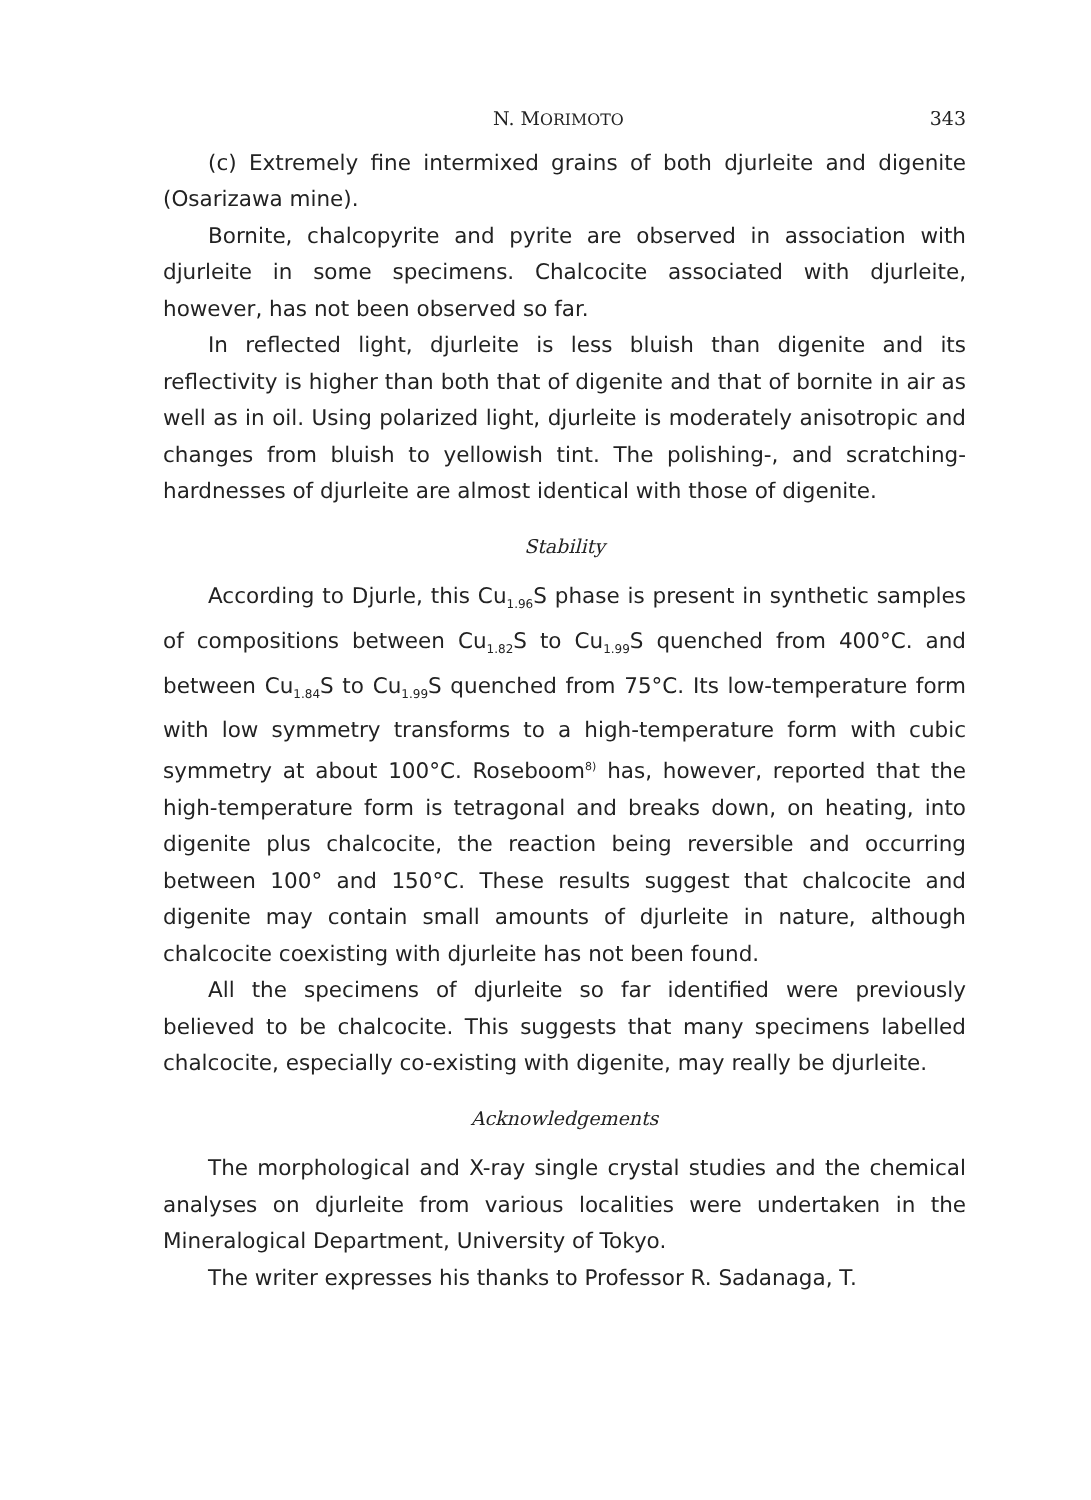N. MORIMOTO 343
(c) Extremely fine intermixed grains of both djurleite and digenite (Osarizawa mine).
Bornite, chalcopyrite and pyrite are observed in association with djurleite in some specimens. Chalcocite associated with djurleite, however, has not been observed so far.
In reflected light, djurleite is less bluish than digenite and its reflectivity is higher than both that of digenite and that of bornite in air as well as in oil. Using polarized light, djurleite is moderately anisotropic and changes from bluish to yellowish tint. The polishing-, and scratching-hardnesses of djurleite are almost identical with those of digenite.
Stability
According to Djurle, this Cu<sub>1.96</sub>S phase is present in synthetic samples of compositions between Cu<sub>1.82</sub>S to Cu<sub>1.99</sub>S quenched from 400°C. and between Cu<sub>1.84</sub>S to Cu<sub>1.99</sub>S quenched from 75°C. Its low-temperature form with low symmetry transforms to a high-temperature form with cubic symmetry at about 100°C. Roseboom<sup>8)</sup> has, however, reported that the high-temperature form is tetragonal and breaks down, on heating, into digenite plus chalcocite, the reaction being reversible and occurring between 100° and 150°C. These results suggest that chalcocite and digenite may contain small amounts of djurleite in nature, although chalcocite coexisting with djurleite has not been found.
All the specimens of djurleite so far identified were previously believed to be chalcocite. This suggests that many specimens labelled chalcocite, especially co-existing with digenite, may really be djurleite.
Acknowledgements
The morphological and X-ray single crystal studies and the chemical analyses on djurleite from various localities were undertaken in the Mineralogical Department, University of Tokyo.
The writer expresses his thanks to Professor R. Sadanaga, T.